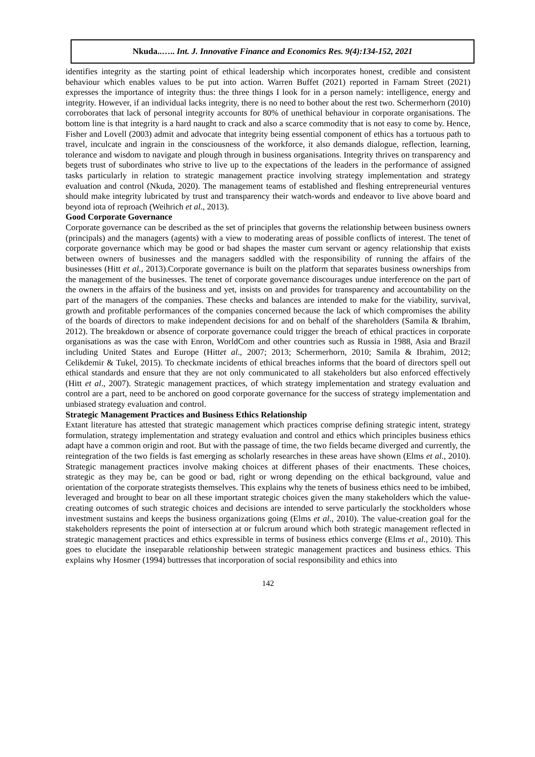Nkuda..….. Int. J. Innovative Finance and Economics Res. 9(4):134-152, 2021
identifies integrity as the starting point of ethical leadership which incorporates honest, credible and consistent behaviour which enables values to be put into action. Warren Buffet (2021) reported in Farnam Street (2021) expresses the importance of integrity thus: the three things I look for in a person namely: intelligence, energy and integrity. However, if an individual lacks integrity, there is no need to bother about the rest two. Schermerhorn (2010) corroborates that lack of personal integrity accounts for 80% of unethical behaviour in corporate organisations. The bottom line is that integrity is a hard naught to crack and also a scarce commodity that is not easy to come by. Hence, Fisher and Lovell (2003) admit and advocate that integrity being essential component of ethics has a tortuous path to travel, inculcate and ingrain in the consciousness of the workforce, it also demands dialogue, reflection, learning, tolerance and wisdom to navigate and plough through in business organisations. Integrity thrives on transparency and begets trust of subordinates who strive to live up to the expectations of the leaders in the performance of assigned tasks particularly in relation to strategic management practice involving strategy implementation and strategy evaluation and control (Nkuda, 2020). The management teams of established and fleshing entrepreneurial ventures should make integrity lubricated by trust and transparency their watch-words and endeavor to live above board and beyond iota of reproach (Weihrich et al., 2013).
Good Corporate Governance
Corporate governance can be described as the set of principles that governs the relationship between business owners (principals) and the managers (agents) with a view to moderating areas of possible conflicts of interest. The tenet of corporate governance which may be good or bad shapes the master cum servant or agency relationship that exists between owners of businesses and the managers saddled with the responsibility of running the affairs of the businesses (Hitt et al., 2013).Corporate governance is built on the platform that separates business ownerships from the management of the businesses. The tenet of corporate governance discourages undue interference on the part of the owners in the affairs of the business and yet, insists on and provides for transparency and accountability on the part of the managers of the companies. These checks and balances are intended to make for the viability, survival, growth and profitable performances of the companies concerned because the lack of which compromises the ability of the boards of directors to make independent decisions for and on behalf of the shareholders (Samila & Ibrahim, 2012). The breakdown or absence of corporate governance could trigger the breach of ethical practices in corporate organisations as was the case with Enron, WorldCom and other countries such as Russia in 1988, Asia and Brazil including United States and Europe (Hittet al., 2007; 2013; Schermerhorn, 2010; Samila & Ibrahim, 2012; Celikdemir & Tukel, 2015). To checkmate incidents of ethical breaches informs that the board of directors spell out ethical standards and ensure that they are not only communicated to all stakeholders but also enforced effectively (Hitt et al., 2007). Strategic management practices, of which strategy implementation and strategy evaluation and control are a part, need to be anchored on good corporate governance for the success of strategy implementation and unbiased strategy evaluation and control.
Strategic Management Practices and Business Ethics Relationship
Extant literature has attested that strategic management which practices comprise defining strategic intent, strategy formulation, strategy implementation and strategy evaluation and control and ethics which principles business ethics adapt have a common origin and root. But with the passage of time, the two fields became diverged and currently, the reintegration of the two fields is fast emerging as scholarly researches in these areas have shown (Elms et al., 2010). Strategic management practices involve making choices at different phases of their enactments. These choices, strategic as they may be, can be good or bad, right or wrong depending on the ethical background, value and orientation of the corporate strategists themselves. This explains why the tenets of business ethics need to be imbibed, leveraged and brought to bear on all these important strategic choices given the many stakeholders which the value-creating outcomes of such strategic choices and decisions are intended to serve particularly the stockholders whose investment sustains and keeps the business organizations going (Elms et al., 2010). The value-creation goal for the stakeholders represents the point of intersection at or fulcrum around which both strategic management reflected in strategic management practices and ethics expressible in terms of business ethics converge (Elms et al., 2010). This goes to elucidate the inseparable relationship between strategic management practices and business ethics. This explains why Hosmer (1994) buttresses that incorporation of social responsibility and ethics into
142